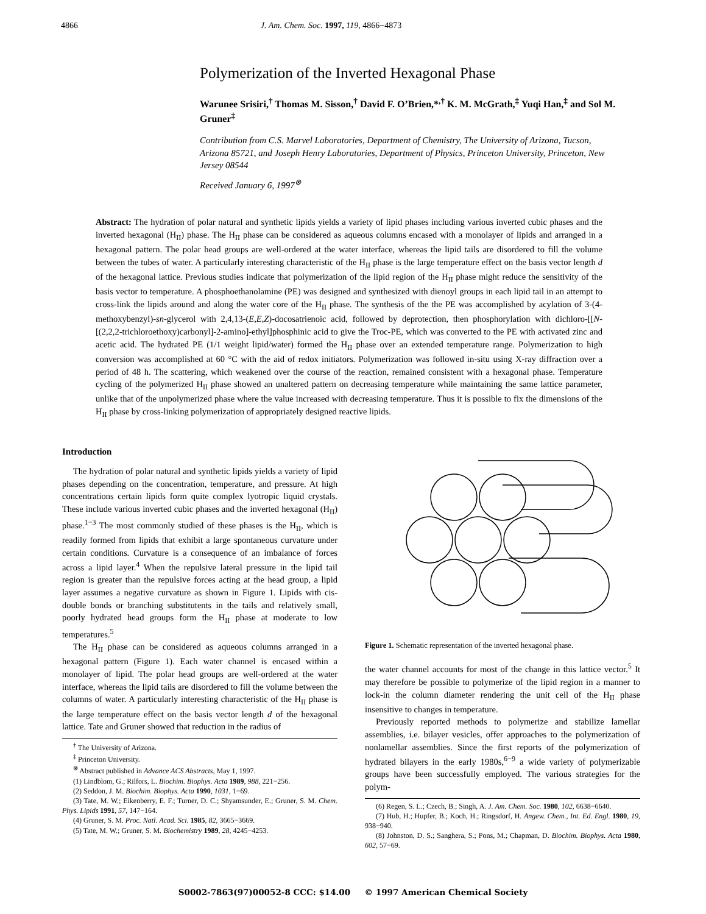4866 J. Am. Chem. Soc. 1997, 119, 4866−4873
Polymerization of the Inverted Hexagonal Phase
Warunee Srisiri,<sup>†</sup> Thomas M. Sisson,<sup>†</sup> David F. O’Brien,*<sup>,†</sup> K. M. McGrath,<sup>‡</sup> Yuqi Han,<sup>‡</sup> and Sol M. Gruner<sup>‡</sup>
Contribution from C.S. Marvel Laboratories, Department of Chemistry, The University of Arizona, Tucson, Arizona 85721, and Joseph Henry Laboratories, Department of Physics, Princeton University, Princeton, New Jersey 08544
Received January 6, 1997<sup>⊗</sup>
Abstract: The hydration of polar natural and synthetic lipids yields a variety of lipid phases including various inverted cubic phases and the inverted hexagonal (H<sub>II</sub>) phase. The H<sub>II</sub> phase can be considered as aqueous columns encased with a monolayer of lipids and arranged in a hexagonal pattern. The polar head groups are well-ordered at the water interface, whereas the lipid tails are disordered to fill the volume between the tubes of water. A particularly interesting characteristic of the H<sub>II</sub> phase is the large temperature effect on the basis vector length d of the hexagonal lattice. Previous studies indicate that polymerization of the lipid region of the H<sub>II</sub> phase might reduce the sensitivity of the basis vector to temperature. A phosphoethanolamine (PE) was designed and synthesized with dienoyl groups in each lipid tail in an attempt to cross-link the lipids around and along the water core of the H<sub>II</sub> phase. The synthesis of the the PE was accomplished by acylation of 3-(4-methoxybenzyl)-sn-glycerol with 2,4,13-(E,E,Z)-docosatrienoic acid, followed by deprotection, then phosphorylation with dichloro-[[N-[(2,2,2-trichloroethoxy)carbonyl]-2-amino]-ethyl]phosphinic acid to give the Troc-PE, which was converted to the PE with activated zinc and acetic acid. The hydrated PE (1/1 weight lipid/water) formed the H<sub>II</sub> phase over an extended temperature range. Polymerization to high conversion was accomplished at 60 °C with the aid of redox initiators. Polymerization was followed in-situ using X-ray diffraction over a period of 48 h. The scattering, which weakened over the course of the reaction, remained consistent with a hexagonal phase. Temperature cycling of the polymerized H<sub>II</sub> phase showed an unaltered pattern on decreasing temperature while maintaining the same lattice parameter, unlike that of the unpolymerized phase where the value increased with decreasing temperature. Thus it is possible to fix the dimensions of the H<sub>II</sub> phase by cross-linking polymerization of appropriately designed reactive lipids.
Introduction
The hydration of polar natural and synthetic lipids yields a variety of lipid phases depending on the concentration, temperature, and pressure. At high concentrations certain lipids form quite complex lyotropic liquid crystals. These include various inverted cubic phases and the inverted hexagonal (H<sub>II</sub>) phase.<sup>1−3</sup> The most commonly studied of these phases is the H<sub>II</sub>, which is readily formed from lipids that exhibit a large spontaneous curvature under certain conditions. Curvature is a consequence of an imbalance of forces across a lipid layer.<sup>4</sup> When the repulsive lateral pressure in the lipid tail region is greater than the repulsive forces acting at the head group, a lipid layer assumes a negative curvature as shown in Figure 1. Lipids with cis-double bonds or branching substitutents in the tails and relatively small, poorly hydrated head groups form the H<sub>II</sub> phase at moderate to low temperatures.<sup>5</sup>
The H<sub>II</sub> phase can be considered as aqueous columns arranged in a hexagonal pattern (Figure 1). Each water channel is encased within a monolayer of lipid. The polar head groups are well-ordered at the water interface, whereas the lipid tails are disordered to fill the volume between the columns of water. A particularly interesting characteristic of the H<sub>II</sub> phase is the large temperature effect on the basis vector length d of the hexagonal lattice. Tate and Gruner showed that reduction in the radius of
<sup>†</sup> The University of Arizona.
<sup>‡</sup> Princeton University.
<sup>⊗</sup> Abstract published in Advance ACS Abstracts, May 1, 1997.
(1) Lindblom, G.; Rilfors, L. Biochim. Biophys. Acta 1989, 988, 221−256.
(2) Seddon, J. M. Biochim. Biophys. Acta 1990, 1031, 1−69.
(3) Tate, M. W.; Eikenberry, E. F.; Turner, D. C.; Shyamsunder, E.; Gruner, S. M. Chem. Phys. Lipids 1991, 57, 147−164.
(4) Gruner, S. M. Proc. Natl. Acad. Sci. 1985, 82, 3665−3669.
(5) Tate, M. W.; Gruner, S. M. Biochemistry 1989, 28, 4245−4253.
Figure 1. Schematic representation of the inverted hexagonal phase.
the water channel accounts for most of the change in this lattice vector.<sup>5</sup> It may therefore be possible to polymerize of the lipid region in a manner to lock-in the column diameter rendering the unit cell of the H<sub>II</sub> phase insensitive to changes in temperature.
Previously reported methods to polymerize and stabilize lamellar assemblies, i.e. bilayer vesicles, offer approaches to the polymerization of nonlamellar assemblies. Since the first reports of the polymerization of hydrated bilayers in the early 1980s,<sup>6−9</sup> a wide variety of polymerizable groups have been successfully employed. The various strategies for the polym-
(6) Regen, S. L.; Czech, B.; Singh, A. J. Am. Chem. Soc. 1980, 102, 6638−6640.
(7) Hub, H.; Hupfer, B.; Koch, H.; Ringsdorf, H. Angew. Chem., Int. Ed. Engl. 1980, 19, 938−940.
(8) Johnston, D. S.; Sanghera, S.; Pons, M.; Chapman, D. Biochim. Biophys. Acta 1980, 602, 57−69.
S0002-7863(97)00052-8 CCC: $14.00 © 1997 American Chemical Society